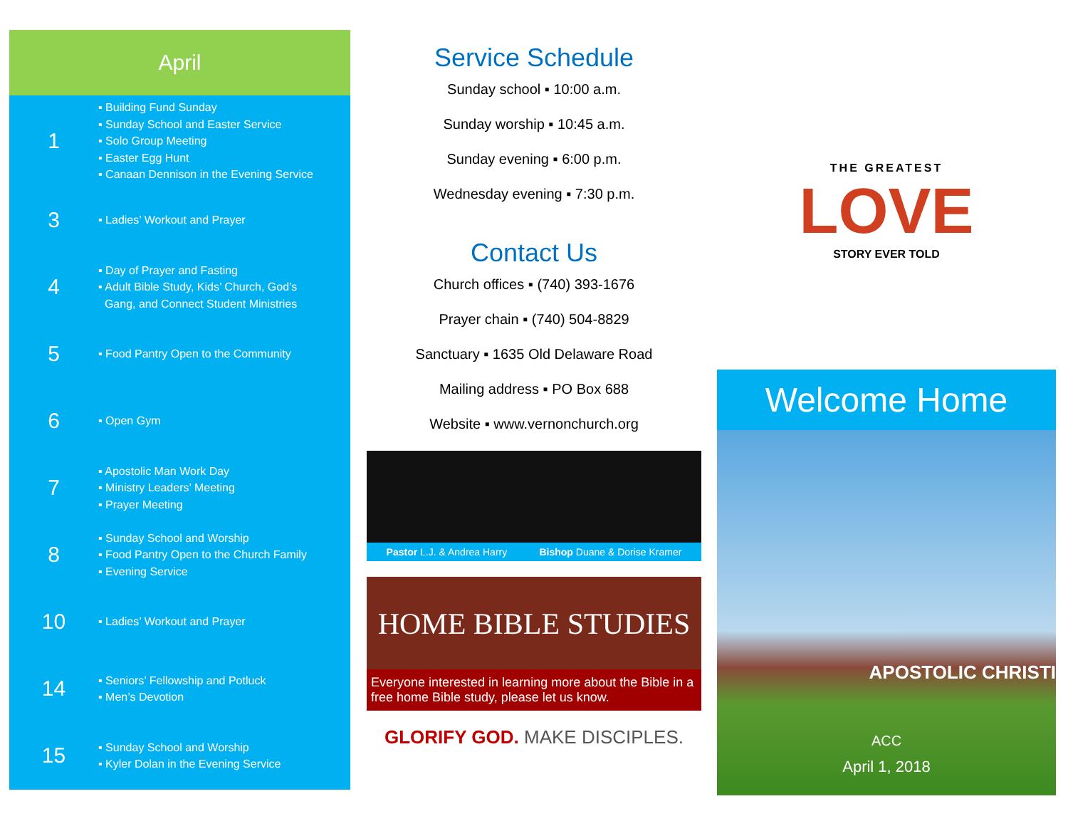April
1
▪ Building Fund Sunday
▪ Sunday School and Easter Service
▪ Solo Group Meeting
▪ Easter Egg Hunt
▪ Canaan Dennison in the Evening Service
3
▪ Ladies’ Workout and Prayer
4
▪ Day of Prayer and Fasting
▪ Adult Bible Study, Kids’ Church, God’s
Gang, and Connect Student Ministries
5
▪ Food Pantry Open to the Community
6
▪ Open Gym
7
▪ Apostolic Man Work Day
▪ Ministry Leaders’ Meeting
▪ Prayer Meeting
8
▪ Sunday School and Worship
▪ Food Pantry Open to the Church Family
▪ Evening Service
10
▪ Ladies’ Workout and Prayer
14
▪ Seniors’ Fellowship and Potluck
▪ Men’s Devotion
15
▪ Sunday School and Worship
▪ Kyler Dolan in the Evening Service
Service Schedule
Sunday school ▪ 10:00 a.m.
Sunday worship ▪ 10:45 a.m.
Sunday evening ▪ 6:00 p.m.
Wednesday evening ▪ 7:30 p.m.
Contact Us
Church offices ▪ (740) 393-1676
Prayer chain ▪ (740) 504-8829
Sanctuary ▪ 1635 Old Delaware Road
Mailing address ▪ PO Box 688
Website ▪ www.vernonchurch.org
Pastor L.J. & Andrea Harry Bishop Duane & Dorise Kramer
HOME BIBLE STUDIES
Everyone interested in learning more about the Bible in a free home Bible study, please let us know.
GLORIFY GOD. MAKE DISCIPLES.
THE GREATEST
LOVE
STORY EVER TOLD
Welcome Home
APOSTOLIC CHRISTI
ACC
April 1, 2018